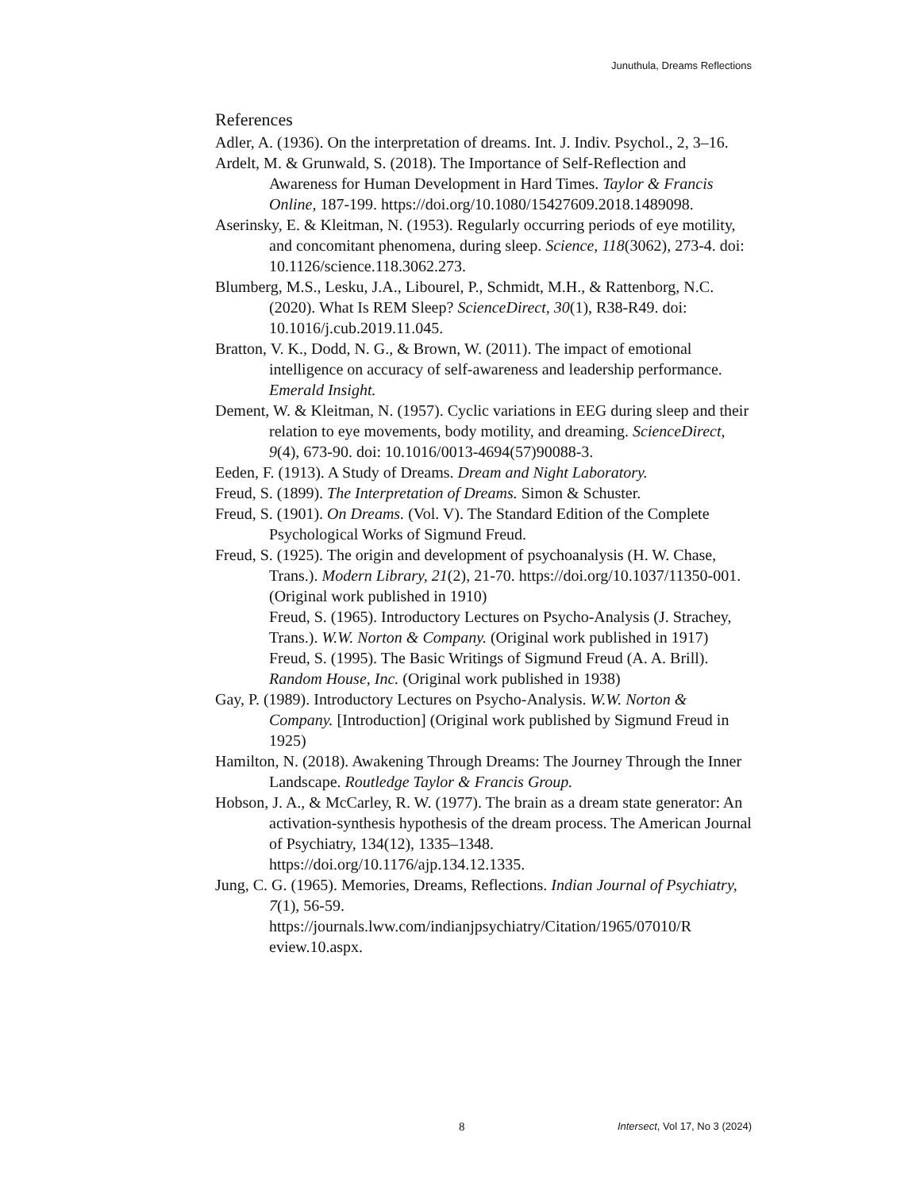Junuthula, Dreams Reflections
References
Adler, A. (1936). On the interpretation of dreams. Int. J. Indiv. Psychol., 2, 3–16.
Ardelt, M. & Grunwald, S. (2018). The Importance of Self-Reflection and Awareness for Human Development in Hard Times. Taylor & Francis Online, 187-199. https://doi.org/10.1080/15427609.2018.1489098.
Aserinsky, E. & Kleitman, N. (1953). Regularly occurring periods of eye motility, and concomitant phenomena, during sleep. Science, 118(3062), 273-4. doi: 10.1126/science.118.3062.273.
Blumberg, M.S., Lesku, J.A., Libourel, P., Schmidt, M.H., & Rattenborg, N.C. (2020). What Is REM Sleep? ScienceDirect, 30(1), R38-R49. doi: 10.1016/j.cub.2019.11.045.
Bratton, V. K., Dodd, N. G., & Brown, W. (2011). The impact of emotional intelligence on accuracy of self‐awareness and leadership performance. Emerald Insight.
Dement, W. & Kleitman, N. (1957). Cyclic variations in EEG during sleep and their relation to eye movements, body motility, and dreaming. ScienceDirect, 9(4), 673-90. doi: 10.1016/0013-4694(57)90088-3.
Eeden, F. (1913). A Study of Dreams. Dream and Night Laboratory.
Freud, S. (1899). The Interpretation of Dreams. Simon & Schuster.
Freud, S. (1901). On Dreams. (Vol. V). The Standard Edition of the Complete Psychological Works of Sigmund Freud.
Freud, S. (1925). The origin and development of psychoanalysis (H. W. Chase, Trans.). Modern Library, 21(2), 21-70. https://doi.org/10.1037/11350-001. (Original work published in 1910)
Freud, S. (1965). Introductory Lectures on Psycho-Analysis (J. Strachey, Trans.). W.W. Norton & Company. (Original work published in 1917)
Freud, S. (1995). The Basic Writings of Sigmund Freud (A. A. Brill). Random House, Inc. (Original work published in 1938)
Gay, P. (1989). Introductory Lectures on Psycho-Analysis. W.W. Norton & Company. [Introduction] (Original work published by Sigmund Freud in 1925)
Hamilton, N. (2018). Awakening Through Dreams: The Journey Through the Inner Landscape. Routledge Taylor & Francis Group.
Hobson, J. A., & McCarley, R. W. (1977). The brain as a dream state generator: An activation-synthesis hypothesis of the dream process. The American Journal of Psychiatry, 134(12), 1335–1348. https://doi.org/10.1176/ajp.134.12.1335.
Jung, C. G. (1965). Memories, Dreams, Reflections. Indian Journal of Psychiatry, 7(1), 56-59. https://journals.lww.com/indianjpsychiatry/Citation/1965/07010/R eview.10.aspx.
8 Intersect, Vol 17, No 3 (2024)